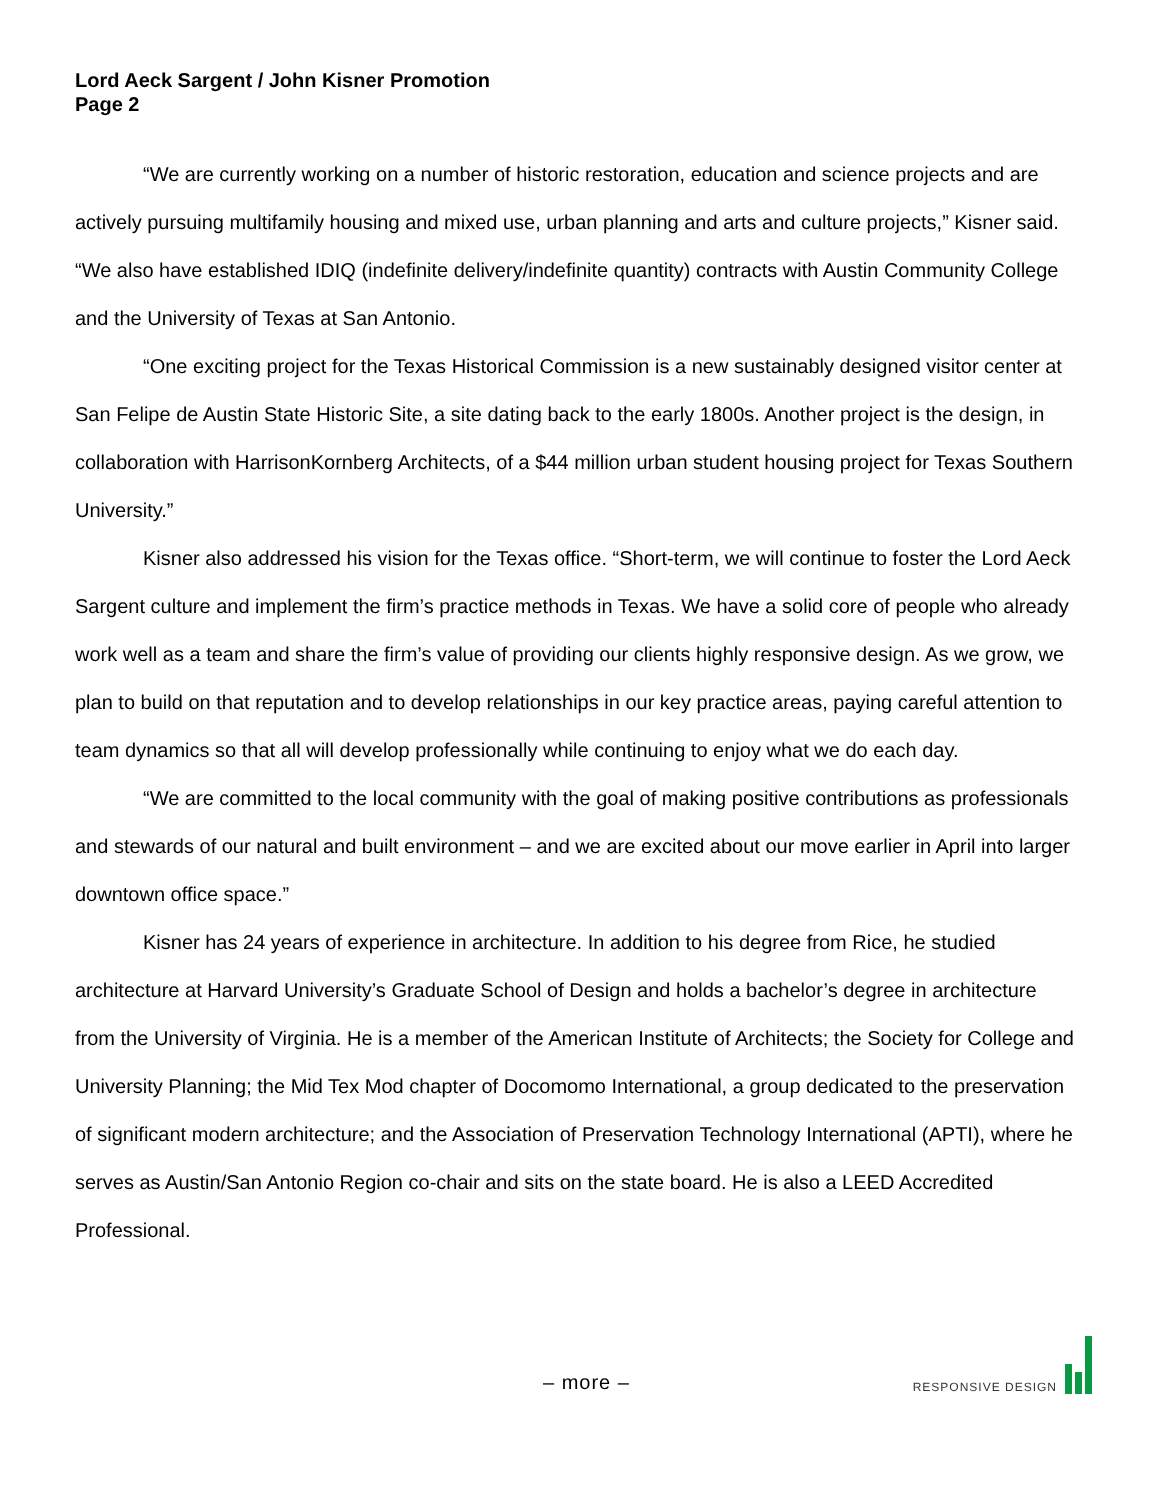Lord Aeck Sargent / John Kisner Promotion
Page 2
“We are currently working on a number of historic restoration, education and science projects and are actively pursuing multifamily housing and mixed use, urban planning and arts and culture projects,” Kisner said. “We also have established IDIQ (indefinite delivery/indefinite quantity) contracts with Austin Community College and the University of Texas at San Antonio.
“One exciting project for the Texas Historical Commission is a new sustainably designed visitor center at San Felipe de Austin State Historic Site, a site dating back to the early 1800s. Another project is the design, in collaboration with HarrisonKornberg Architects, of a $44 million urban student housing project for Texas Southern University.”
Kisner also addressed his vision for the Texas office. “Short-term, we will continue to foster the Lord Aeck Sargent culture and implement the firm’s practice methods in Texas. We have a solid core of people who already work well as a team and share the firm’s value of providing our clients highly responsive design. As we grow, we plan to build on that reputation and to develop relationships in our key practice areas, paying careful attention to team dynamics so that all will develop professionally while continuing to enjoy what we do each day.
“We are committed to the local community with the goal of making positive contributions as professionals and stewards of our natural and built environment – and we are excited about our move earlier in April into larger downtown office space.”
Kisner has 24 years of experience in architecture. In addition to his degree from Rice, he studied architecture at Harvard University’s Graduate School of Design and holds a bachelor’s degree in architecture from the University of Virginia. He is a member of the American Institute of Architects; the Society for College and University Planning; the Mid Tex Mod chapter of Docomomo International, a group dedicated to the preservation of significant modern architecture; and the Association of Preservation Technology International (APTI), where he serves as Austin/San Antonio Region co-chair and sits on the state board. He is also a LEED Accredited Professional.
– more –
RESPONSIVE DESIGN